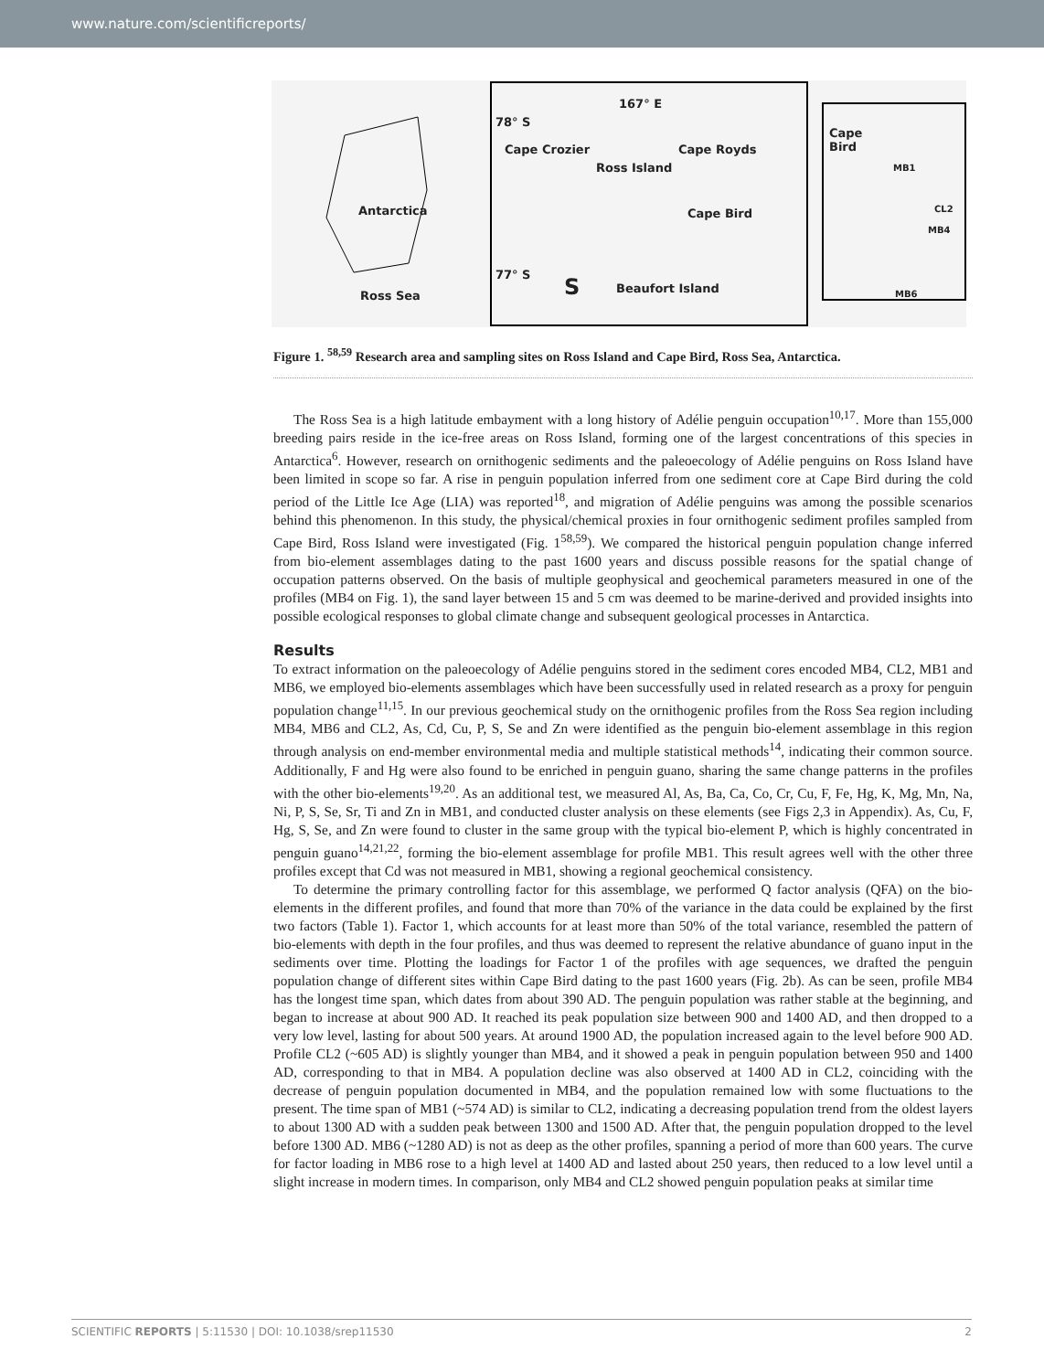www.nature.com/scientificreports/
167° E
78° S
Cape Crozier Cape Royds
Ross Island
Antarctica Cape Bird
77° S S Beaufort Island
Ross Sea
Cape
Bird
MB1
CL2
MB4
MB6
Figure 1. <sup>58,59</sup> Research area and sampling sites on Ross Island and Cape Bird, Ross Sea, Antarctica.
The Ross Sea is a high latitude embayment with a long history of Adélie penguin occupation<sup>10,17</sup>. More than 155,000 breeding pairs reside in the ice-free areas on Ross Island, forming one of the largest concentrations of this species in Antarctica<sup>6</sup>. However, research on ornithogenic sediments and the paleoecology of Adélie penguins on Ross Island have been limited in scope so far. A rise in penguin population inferred from one sediment core at Cape Bird during the cold period of the Little Ice Age (LIA) was reported<sup>18</sup>, and migration of Adélie penguins was among the possible scenarios behind this phenomenon. In this study, the physical/chemical proxies in four ornithogenic sediment profiles sampled from Cape Bird, Ross Island were investigated (Fig. 1<sup>58,59</sup>). We compared the historical penguin population change inferred from bio-element assemblages dating to the past 1600 years and discuss possible reasons for the spatial change of occupation patterns observed. On the basis of multiple geophysical and geochemical parameters measured in one of the profiles (MB4 on Fig. 1), the sand layer between 15 and 5 cm was deemed to be marine-derived and provided insights into possible ecological responses to global climate change and subsequent geological processes in Antarctica.
Results
To extract information on the paleoecology of Adélie penguins stored in the sediment cores encoded MB4, CL2, MB1 and MB6, we employed bio-elements assemblages which have been successfully used in related research as a proxy for penguin population change<sup>11,15</sup>. In our previous geochemical study on the ornithogenic profiles from the Ross Sea region including MB4, MB6 and CL2, As, Cd, Cu, P, S, Se and Zn were identified as the penguin bio-element assemblage in this region through analysis on end-member environmental media and multiple statistical methods<sup>14</sup>, indicating their common source. Additionally, F and Hg were also found to be enriched in penguin guano, sharing the same change patterns in the profiles with the other bio-elements<sup>19,20</sup>. As an additional test, we measured Al, As, Ba, Ca, Co, Cr, Cu, F, Fe, Hg, K, Mg, Mn, Na, Ni, P, S, Se, Sr, Ti and Zn in MB1, and conducted cluster analysis on these elements (see Figs 2,3 in Appendix). As, Cu, F, Hg, S, Se, and Zn were found to cluster in the same group with the typical bio-element P, which is highly concentrated in penguin guano<sup>14,21,22</sup>, forming the bio-element assemblage for profile MB1. This result agrees well with the other three profiles except that Cd was not measured in MB1, showing a regional geochemical consistency.
To determine the primary controlling factor for this assemblage, we performed Q factor analysis (QFA) on the bio-elements in the different profiles, and found that more than 70% of the variance in the data could be explained by the first two factors (Table 1). Factor 1, which accounts for at least more than 50% of the total variance, resembled the pattern of bio-elements with depth in the four profiles, and thus was deemed to represent the relative abundance of guano input in the sediments over time. Plotting the loadings for Factor 1 of the profiles with age sequences, we drafted the penguin population change of different sites within Cape Bird dating to the past 1600 years (Fig. 2b). As can be seen, profile MB4 has the longest time span, which dates from about 390 AD. The penguin population was rather stable at the beginning, and began to increase at about 900 AD. It reached its peak population size between 900 and 1400 AD, and then dropped to a very low level, lasting for about 500 years. At around 1900 AD, the population increased again to the level before 900 AD. Profile CL2 (~605 AD) is slightly younger than MB4, and it showed a peak in penguin population between 950 and 1400 AD, corresponding to that in MB4. A population decline was also observed at 1400 AD in CL2, coinciding with the decrease of penguin population documented in MB4, and the population remained low with some fluctuations to the present. The time span of MB1 (~574 AD) is similar to CL2, indicating a decreasing population trend from the oldest layers to about 1300 AD with a sudden peak between 1300 and 1500 AD. After that, the penguin population dropped to the level before 1300 AD. MB6 (~1280 AD) is not as deep as the other profiles, spanning a period of more than 600 years. The curve for factor loading in MB6 rose to a high level at 1400 AD and lasted about 250 years, then reduced to a low level until a slight increase in modern times. In comparison, only MB4 and CL2 showed penguin population peaks at similar time
SCIENTIFIC REPORTS | 5:11530 | DOI: 10.1038/srep11530 2